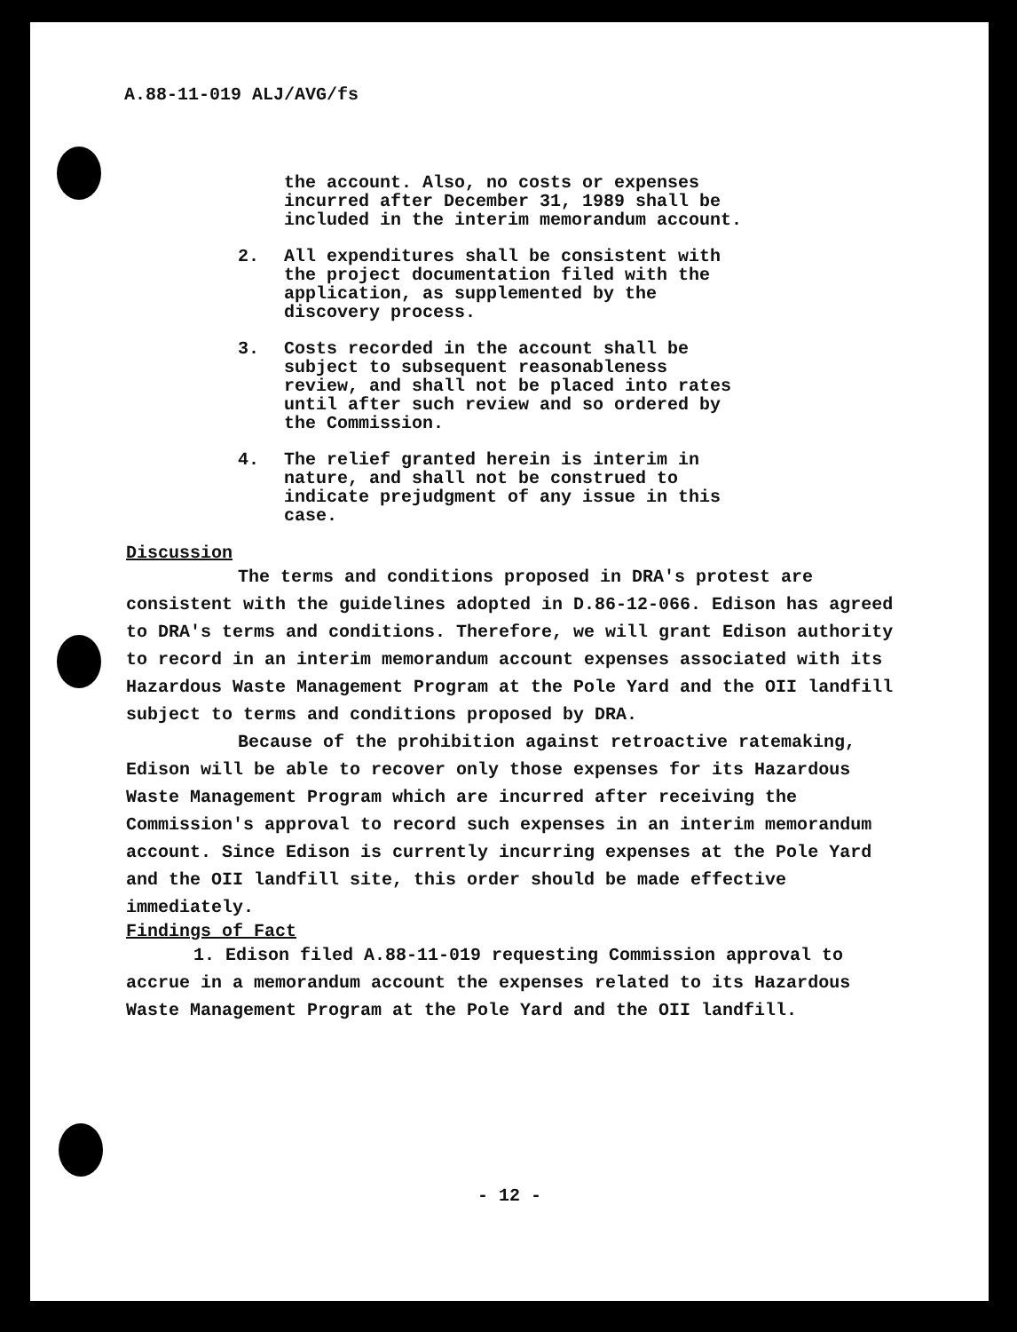A.88-11-019 ALJ/AVG/fs
the account. Also, no costs or expenses
incurred after December 31, 1989 shall be
included in the interim memorandum account.
2. All expenditures shall be consistent with
the project documentation filed with the
application, as supplemented by the
discovery process.
3. Costs recorded in the account shall be
subject to subsequent reasonableness
review, and shall not be placed into rates
until after such review and so ordered by
the Commission.
4. The relief granted herein is interim in
nature, and shall not be construed to
indicate prejudgment of any issue in this
case.
Discussion
The terms and conditions proposed in DRA's protest are consistent with the guidelines adopted in D.86-12-066. Edison has agreed to DRA's terms and conditions. Therefore, we will grant Edison authority to record in an interim memorandum account expenses associated with its Hazardous Waste Management Program at the Pole Yard and the OII landfill subject to terms and conditions proposed by DRA.
Because of the prohibition against retroactive ratemaking, Edison will be able to recover only those expenses for its Hazardous Waste Management Program which are incurred after receiving the Commission's approval to record such expenses in an interim memorandum account. Since Edison is currently incurring expenses at the Pole Yard and the OII landfill site, this order should be made effective immediately.
Findings of Fact
1. Edison filed A.88-11-019 requesting Commission approval to accrue in a memorandum account the expenses related to its Hazardous Waste Management Program at the Pole Yard and the OII landfill.
- 12 -